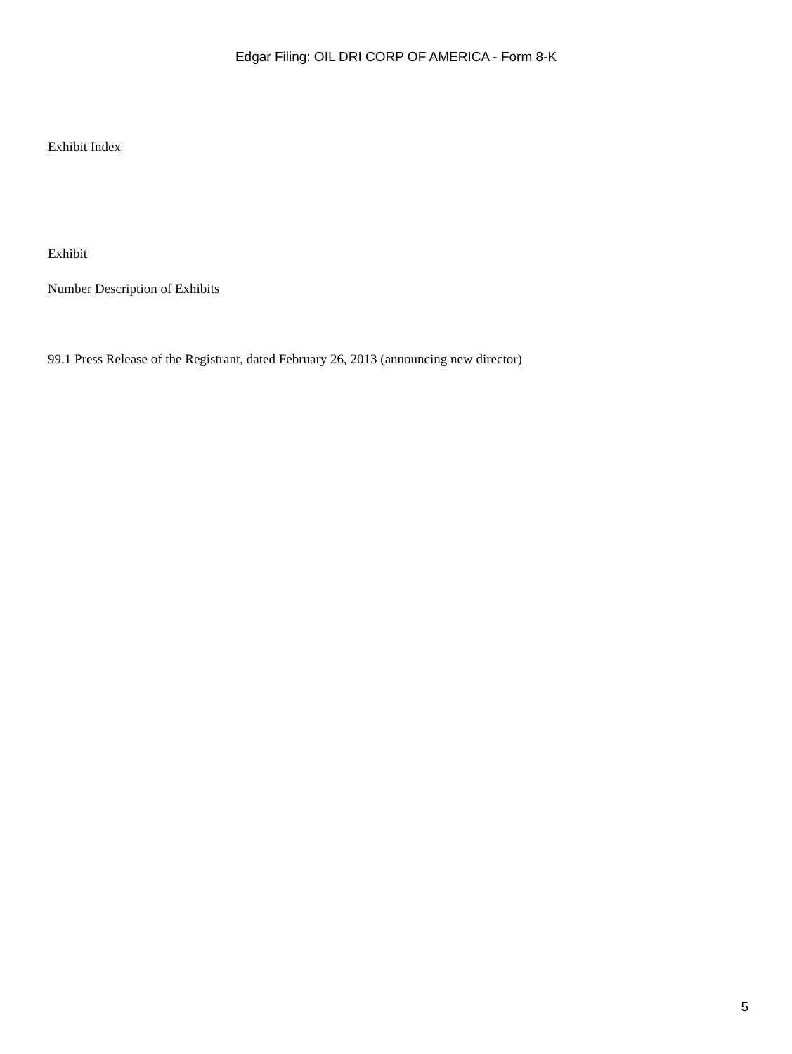Edgar Filing: OIL DRI CORP OF AMERICA - Form 8-K
Exhibit Index
Exhibit
Number Description of Exhibits
99.1 Press Release of the Registrant, dated February 26, 2013 (announcing new director)
5